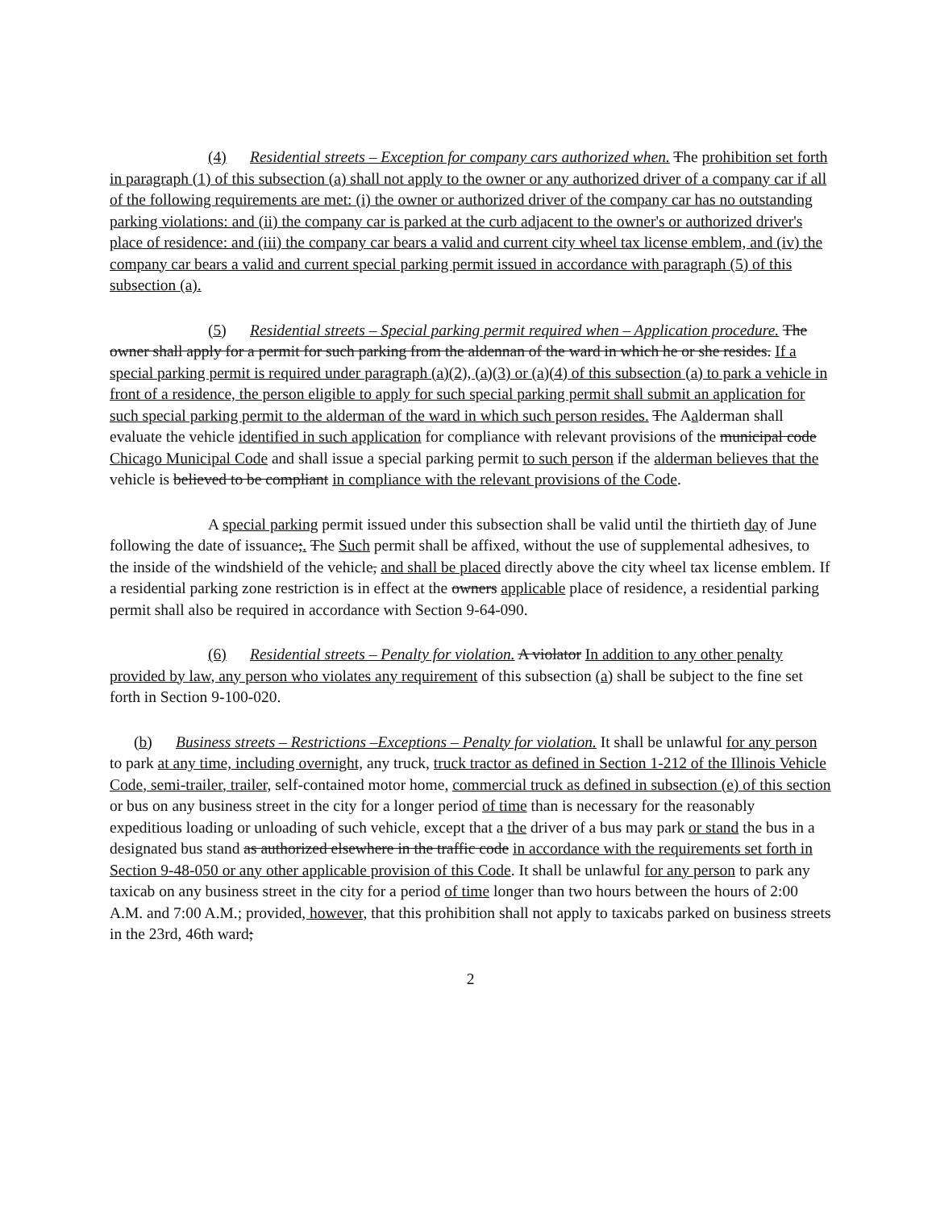(4) Residential streets – Exception for company cars authorized when. The prohibition set forth in paragraph (1) of this subsection (a) shall not apply to the owner or any authorized driver of a company car if all of the following requirements are met: (i) the owner or authorized driver of the company car has no outstanding parking violations: and (ii) the company car is parked at the curb adjacent to the owner's or authorized driver's place of residence: and (iii) the company car bears a valid and current city wheel tax license emblem, and (iv) the company car bears a valid and current special parking permit issued in accordance with paragraph (5) of this subsection (a).
(5) Residential streets – Special parking permit required when – Application procedure. The owner shall apply for a permit for such parking from the aldennan of the ward in which he or she resides. If a special parking permit is required under paragraph (a)(2), (a)(3) or (a)(4) of this subsection (a) to park a vehicle in front of a residence, the person eligible to apply for such special parking permit shall submit an application for such special parking permit to the alderman of the ward in which such person resides. The Aalderman shall evaluate the vehicle identified in such application for compliance with relevant provisions of the municipal code Chicago Municipal Code and shall issue a special parking permit to such person if the alderman believes that the vehicle is believed to be compliant in compliance with the relevant provisions of the Code.
A special parking permit issued under this subsection shall be valid until the thirtieth day of June following the date of issuance;. The Such permit shall be affixed, without the use of supplemental adhesives, to the inside of the windshield of the vehicle, and shall be placed directly above the city wheel tax license emblem. If a residential parking zone restriction is in effect at the owners applicable place of residence, a residential parking permit shall also be required in accordance with Section 9-64-090.
(6) Residential streets – Penalty for violation. A violator In addition to any other penalty provided by law, any person who violates any requirement of this subsection (a) shall be subject to the fine set forth in Section 9-100-020.
(b) Business streets – Restrictions –Exceptions – Penalty for violation. It shall be unlawful for any person to park at any time, including overnight, any truck, truck tractor as defined in Section 1-212 of the Illinois Vehicle Code, semi-trailer, trailer, self-contained motor home, commercial truck as defined in subsection (e) of this section or bus on any business street in the city for a longer period of time than is necessary for the reasonably expeditious loading or unloading of such vehicle, except that a the driver of a bus may park or stand the bus in a designated bus stand as authorized elsewhere in the traffic code in accordance with the requirements set forth in Section 9-48-050 or any other applicable provision of this Code. It shall be unlawful for any person to park any taxicab on any business street in the city for a period of time longer than two hours between the hours of 2:00 A.M. and 7:00 A.M.; provided, however, that this prohibition shall not apply to taxicabs parked on business streets in the 23rd, 46th ward;
2